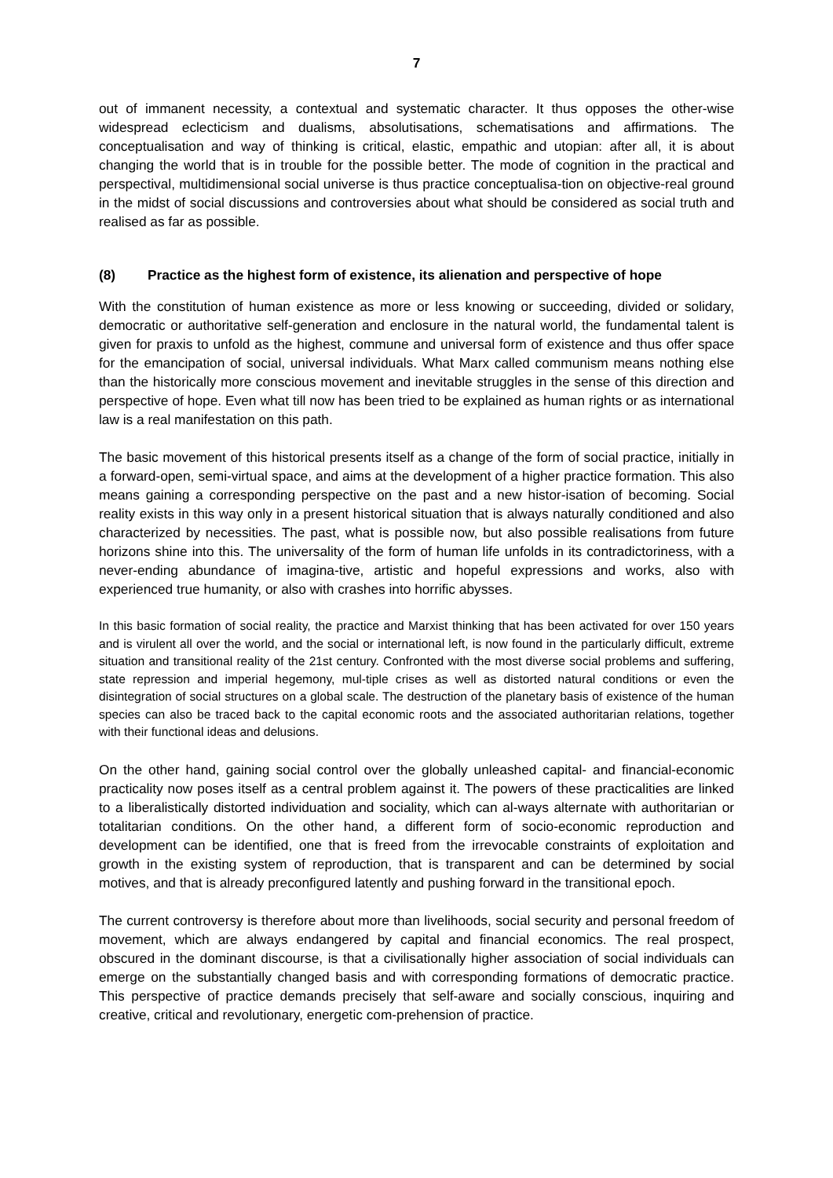7
out of immanent necessity, a contextual and systematic character. It thus opposes the other-wise widespread eclecticism and dualisms, absolutisations, schematisations and affirmations. The conceptualisation and way of thinking is critical, elastic, empathic and utopian: after all, it is about changing the world that is in trouble for the possible better. The mode of cognition in the practical and perspectival, multidimensional social universe is thus practice conceptualisa-tion on objective-real ground in the midst of social discussions and controversies about what should be considered as social truth and realised as far as possible.
(8) Practice as the highest form of existence, its alienation and perspective of hope
With the constitution of human existence as more or less knowing or succeeding, divided or solidary, democratic or authoritative self-generation and enclosure in the natural world, the fundamental talent is given for praxis to unfold as the highest, commune and universal form of existence and thus offer space for the emancipation of social, universal individuals. What Marx called communism means nothing else than the historically more conscious movement and inevitable struggles in the sense of this direction and perspective of hope. Even what till now has been tried to be explained as human rights or as international law is a real manifestation on this path.
The basic movement of this historical presents itself as a change of the form of social practice, initially in a forward-open, semi-virtual space, and aims at the development of a higher practice formation. This also means gaining a corresponding perspective on the past and a new histor-isation of becoming. Social reality exists in this way only in a present historical situation that is always naturally conditioned and also characterized by necessities. The past, what is possible now, but also possible realisations from future horizons shine into this. The universality of the form of human life unfolds in its contradictoriness, with a never-ending abundance of imagina-tive, artistic and hopeful expressions and works, also with experienced true humanity, or also with crashes into horrific abysses.
In this basic formation of social reality, the practice and Marxist thinking that has been activated for over 150 years and is virulent all over the world, and the social or international left, is now found in the particularly difficult, extreme situation and transitional reality of the 21st century. Confronted with the most diverse social problems and suffering, state repression and imperial hegemony, mul-tiple crises as well as distorted natural conditions or even the disintegration of social structures on a global scale. The destruction of the planetary basis of existence of the human species can also be traced back to the capital economic roots and the associated authoritarian relations, together with their functional ideas and delusions.
On the other hand, gaining social control over the globally unleashed capital- and financial-economic practicality now poses itself as a central problem against it. The powers of these practicalities are linked to a liberalistically distorted individuation and sociality, which can al-ways alternate with authoritarian or totalitarian conditions. On the other hand, a different form of socio-economic reproduction and development can be identified, one that is freed from the irrevocable constraints of exploitation and growth in the existing system of reproduction, that is transparent and can be determined by social motives, and that is already preconfigured latently and pushing forward in the transitional epoch.
The current controversy is therefore about more than livelihoods, social security and personal freedom of movement, which are always endangered by capital and financial economics. The real prospect, obscured in the dominant discourse, is that a civilisationally higher association of social individuals can emerge on the substantially changed basis and with corresponding formations of democratic practice. This perspective of practice demands precisely that self-aware and socially conscious, inquiring and creative, critical and revolutionary, energetic com-prehension of practice.